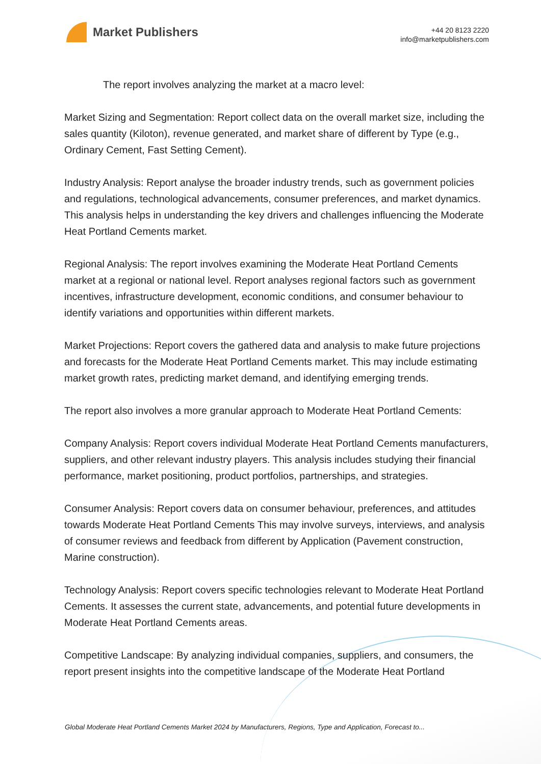Market Publishers
+44 20 8123 2220
info@marketpublishers.com
The report involves analyzing the market at a macro level:
Market Sizing and Segmentation: Report collect data on the overall market size, including the sales quantity (Kiloton), revenue generated, and market share of different by Type (e.g., Ordinary Cement, Fast Setting Cement).
Industry Analysis: Report analyse the broader industry trends, such as government policies and regulations, technological advancements, consumer preferences, and market dynamics. This analysis helps in understanding the key drivers and challenges influencing the Moderate Heat Portland Cements market.
Regional Analysis: The report involves examining the Moderate Heat Portland Cements market at a regional or national level. Report analyses regional factors such as government incentives, infrastructure development, economic conditions, and consumer behaviour to identify variations and opportunities within different markets.
Market Projections: Report covers the gathered data and analysis to make future projections and forecasts for the Moderate Heat Portland Cements market. This may include estimating market growth rates, predicting market demand, and identifying emerging trends.
The report also involves a more granular approach to Moderate Heat Portland Cements:
Company Analysis: Report covers individual Moderate Heat Portland Cements manufacturers, suppliers, and other relevant industry players. This analysis includes studying their financial performance, market positioning, product portfolios, partnerships, and strategies.
Consumer Analysis: Report covers data on consumer behaviour, preferences, and attitudes towards Moderate Heat Portland Cements This may involve surveys, interviews, and analysis of consumer reviews and feedback from different by Application (Pavement construction, Marine construction).
Technology Analysis: Report covers specific technologies relevant to Moderate Heat Portland Cements. It assesses the current state, advancements, and potential future developments in Moderate Heat Portland Cements areas.
Competitive Landscape: By analyzing individual companies, suppliers, and consumers, the report present insights into the competitive landscape of the Moderate Heat Portland
Global Moderate Heat Portland Cements Market 2024 by Manufacturers, Regions, Type and Application, Forecast to...